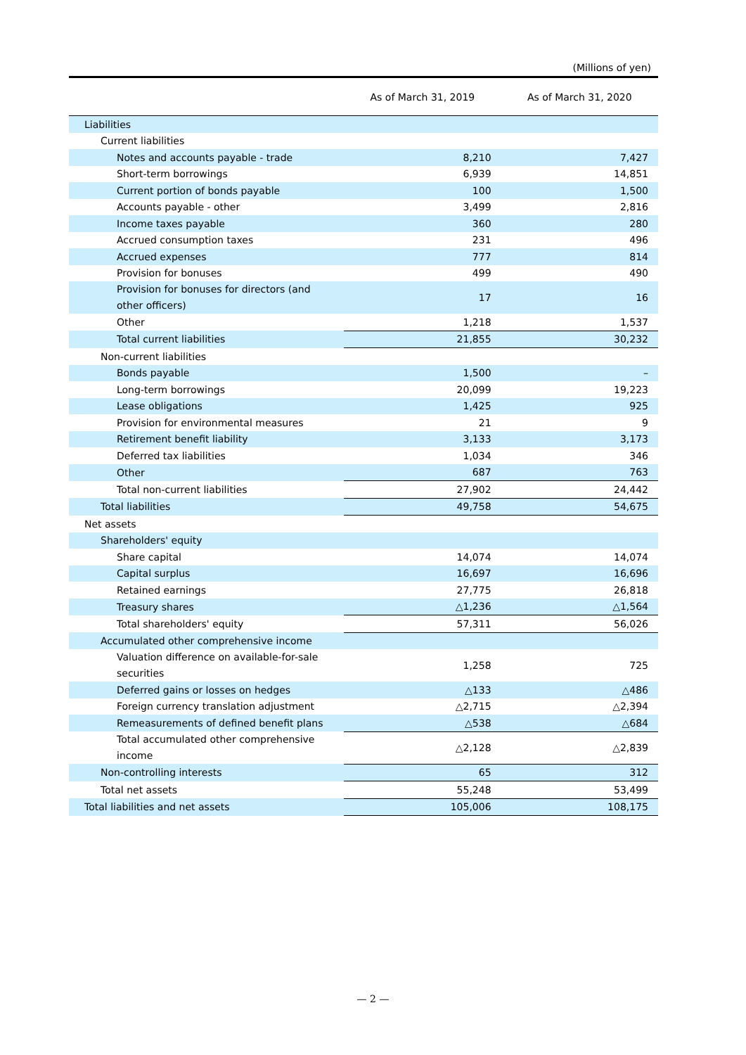(Millions of yen)
| | As of March 31, 2019 | As of March 31, 2020 |
| --- | --- | --- |
| Liabilities | | |
| Current liabilities | | |
| Notes and accounts payable - trade | 8,210 | 7,427 |
| Short-term borrowings | 6,939 | 14,851 |
| Current portion of bonds payable | 100 | 1,500 |
| Accounts payable - other | 3,499 | 2,816 |
| Income taxes payable | 360 | 280 |
| Accrued consumption taxes | 231 | 496 |
| Accrued expenses | 777 | 814 |
| Provision for bonuses | 499 | 490 |
| Provision for bonuses for directors (and other officers) | 17 | 16 |
| Other | 1,218 | 1,537 |
| Total current liabilities | 21,855 | 30,232 |
| Non-current liabilities | | |
| Bonds payable | 1,500 | – |
| Long-term borrowings | 20,099 | 19,223 |
| Lease obligations | 1,425 | 925 |
| Provision for environmental measures | 21 | 9 |
| Retirement benefit liability | 3,133 | 3,173 |
| Deferred tax liabilities | 1,034 | 346 |
| Other | 687 | 763 |
| Total non-current liabilities | 27,902 | 24,442 |
| Total liabilities | 49,758 | 54,675 |
| Net assets | | |
| Shareholders' equity | | |
| Share capital | 14,074 | 14,074 |
| Capital surplus | 16,697 | 16,696 |
| Retained earnings | 27,775 | 26,818 |
| Treasury shares | △1,236 | △1,564 |
| Total shareholders' equity | 57,311 | 56,026 |
| Accumulated other comprehensive income | | |
| Valuation difference on available-for-sale securities | 1,258 | 725 |
| Deferred gains or losses on hedges | △133 | △486 |
| Foreign currency translation adjustment | △2,715 | △2,394 |
| Remeasurements of defined benefit plans | △538 | △684 |
| Total accumulated other comprehensive income | △2,128 | △2,839 |
| Non-controlling interests | 65 | 312 |
| Total net assets | 55,248 | 53,499 |
| Total liabilities and net assets | 105,006 | 108,175 |
— 2 —